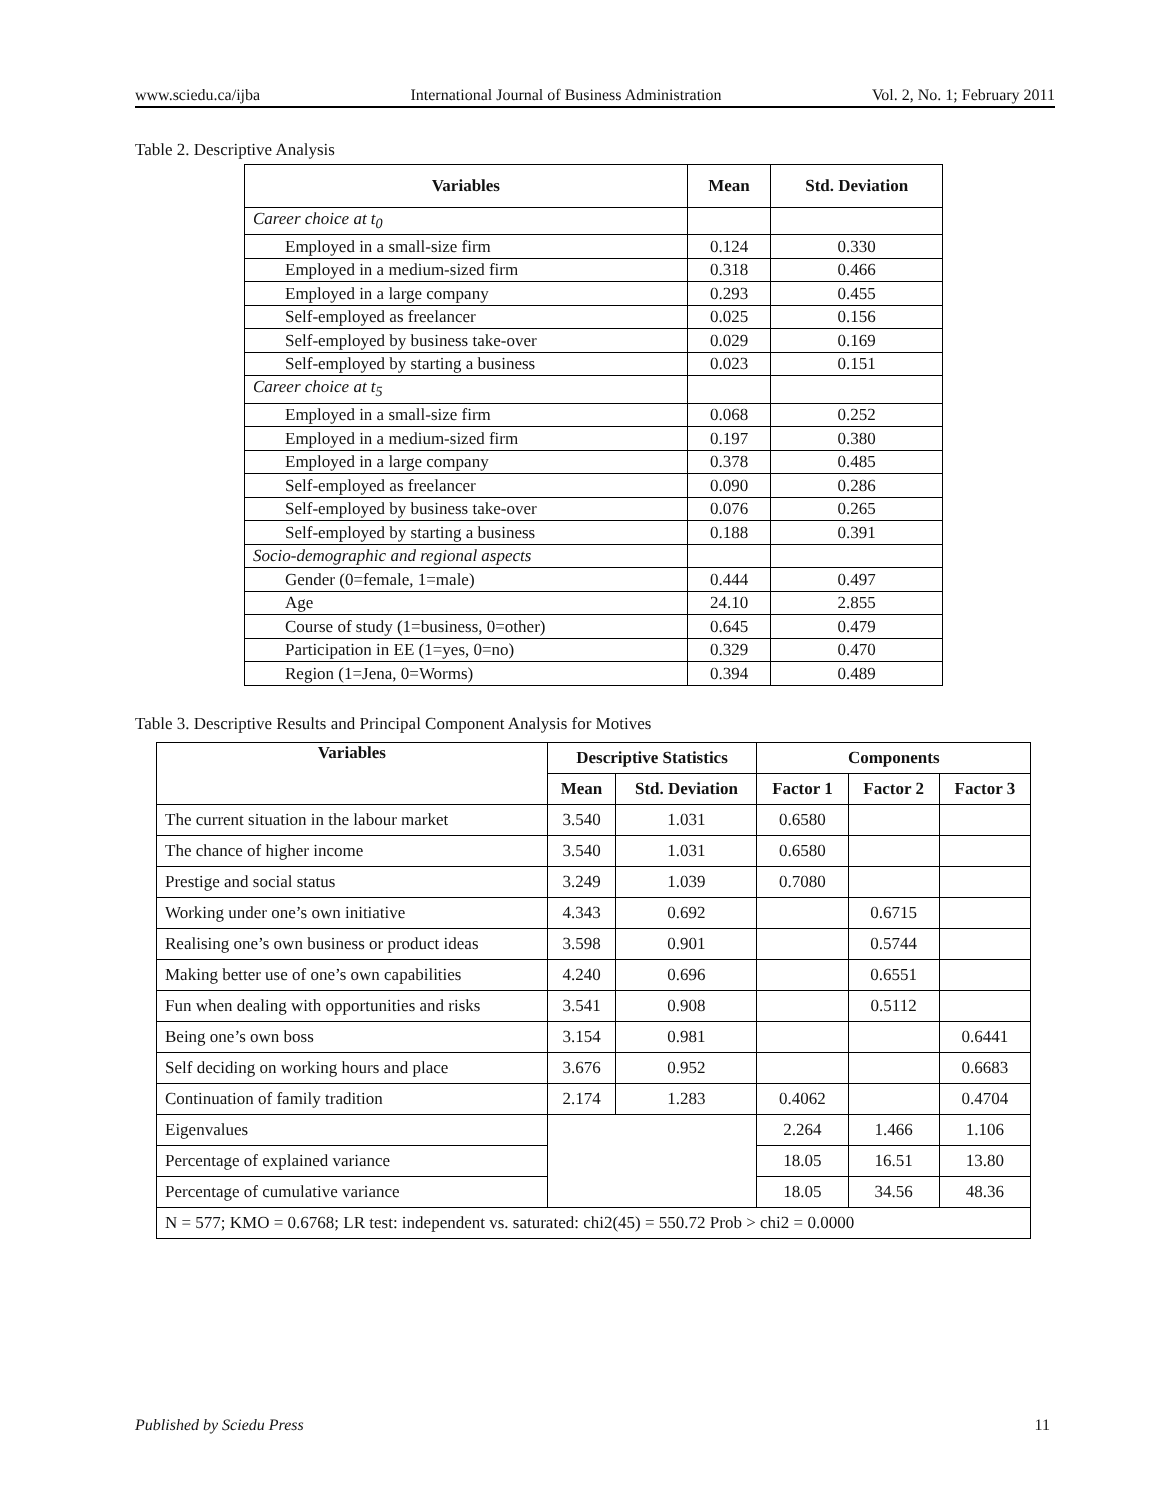www.sciedu.ca/ijba International Journal of Business Administration Vol. 2, No. 1; February 2011
Table 2. Descriptive Analysis
| Variables | Mean | Std. Deviation |
| --- | --- | --- |
| Career choice at t<sub>0</sub> | | |
| Employed in a small-size firm | 0.124 | 0.330 |
| Employed in a medium-sized firm | 0.318 | 0.466 |
| Employed in a large company | 0.293 | 0.455 |
| Self-employed as freelancer | 0.025 | 0.156 |
| Self-employed by business take-over | 0.029 | 0.169 |
| Self-employed by starting a business | 0.023 | 0.151 |
| Career choice at t<sub>5</sub> | | |
| Employed in a small-size firm | 0.068 | 0.252 |
| Employed in a medium-sized firm | 0.197 | 0.380 |
| Employed in a large company | 0.378 | 0.485 |
| Self-employed as freelancer | 0.090 | 0.286 |
| Self-employed by business take-over | 0.076 | 0.265 |
| Self-employed by starting a business | 0.188 | 0.391 |
| Socio-demographic and regional aspects | | |
| Gender (0=female, 1=male) | 0.444 | 0.497 |
| Age | 24.10 | 2.855 |
| Course of study (1=business, 0=other) | 0.645 | 0.479 |
| Participation in EE (1=yes, 0=no) | 0.329 | 0.470 |
| Region (1=Jena, 0=Worms) | 0.394 | 0.489 |
Table 3. Descriptive Results and Principal Component Analysis for Motives
| Variables | Descriptive Statistics | | Components | | |
| --- | --- | --- | --- | --- | --- |
| | Mean | Std. Deviation | Factor 1 | Factor 2 | Factor 3 |
| The current situation in the labour market | 3.540 | 1.031 | 0.6580 | | |
| The chance of higher income | 3.540 | 1.031 | 0.6580 | | |
| Prestige and social status | 3.249 | 1.039 | 0.7080 | | |
| Working under one’s own initiative | 4.343 | 0.692 | | 0.6715 | |
| Realising one’s own business or product ideas | 3.598 | 0.901 | | 0.5744 | |
| Making better use of one’s own capabilities | 4.240 | 0.696 | | 0.6551 | |
| Fun when dealing with opportunities and risks | 3.541 | 0.908 | | 0.5112 | |
| Being one’s own boss | 3.154 | 0.981 | | | 0.6441 |
| Self deciding on working hours and place | 3.676 | 0.952 | | | 0.6683 |
| Continuation of family tradition | 2.174 | 1.283 | 0.4062 | | 0.4704 |
| Eigenvalues | | | 2.264 | 1.466 | 1.106 |
| Percentage of explained variance | | | 18.05 | 16.51 | 13.80 |
| Percentage of cumulative variance | | | 18.05 | 34.56 | 48.36 |
| N = 577; KMO = 0.6768; LR test: independent vs. saturated: chi2(45) = 550.72 Prob > chi2 = 0.0000 | | | | | |
Published by Sciedu Press 11